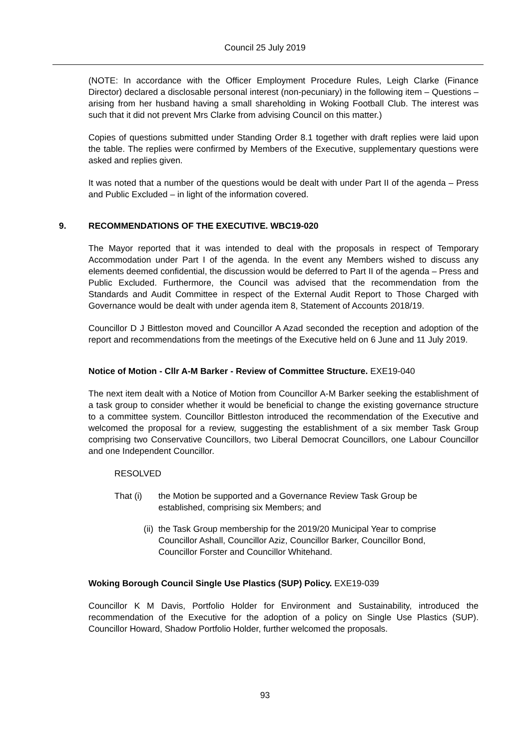Council 25 July 2019
(NOTE: In accordance with the Officer Employment Procedure Rules, Leigh Clarke (Finance Director) declared a disclosable personal interest (non-pecuniary) in the following item – Questions – arising from her husband having a small shareholding in Woking Football Club. The interest was such that it did not prevent Mrs Clarke from advising Council on this matter.)
Copies of questions submitted under Standing Order 8.1 together with draft replies were laid upon the table. The replies were confirmed by Members of the Executive, supplementary questions were asked and replies given.
It was noted that a number of the questions would be dealt with under Part II of the agenda – Press and Public Excluded – in light of the information covered.
9. RECOMMENDATIONS OF THE EXECUTIVE. WBC19-020
The Mayor reported that it was intended to deal with the proposals in respect of Temporary Accommodation under Part I of the agenda. In the event any Members wished to discuss any elements deemed confidential, the discussion would be deferred to Part II of the agenda – Press and Public Excluded. Furthermore, the Council was advised that the recommendation from the Standards and Audit Committee in respect of the External Audit Report to Those Charged with Governance would be dealt with under agenda item 8, Statement of Accounts 2018/19.
Councillor D J Bittleston moved and Councillor A Azad seconded the reception and adoption of the report and recommendations from the meetings of the Executive held on 6 June and 11 July 2019.
Notice of Motion - Cllr A-M Barker - Review of Committee Structure. EXE19-040
The next item dealt with a Notice of Motion from Councillor A-M Barker seeking the establishment of a task group to consider whether it would be beneficial to change the existing governance structure to a committee system. Councillor Bittleston introduced the recommendation of the Executive and welcomed the proposal for a review, suggesting the establishment of a six member Task Group comprising two Conservative Councillors, two Liberal Democrat Councillors, one Labour Councillor and one Independent Councillor.
RESOLVED
That (i) the Motion be supported and a Governance Review Task Group be established, comprising six Members; and
(ii) the Task Group membership for the 2019/20 Municipal Year to comprise Councillor Ashall, Councillor Aziz, Councillor Barker, Councillor Bond, Councillor Forster and Councillor Whitehand.
Woking Borough Council Single Use Plastics (SUP) Policy. EXE19-039
Councillor K M Davis, Portfolio Holder for Environment and Sustainability, introduced the recommendation of the Executive for the adoption of a policy on Single Use Plastics (SUP). Councillor Howard, Shadow Portfolio Holder, further welcomed the proposals.
93